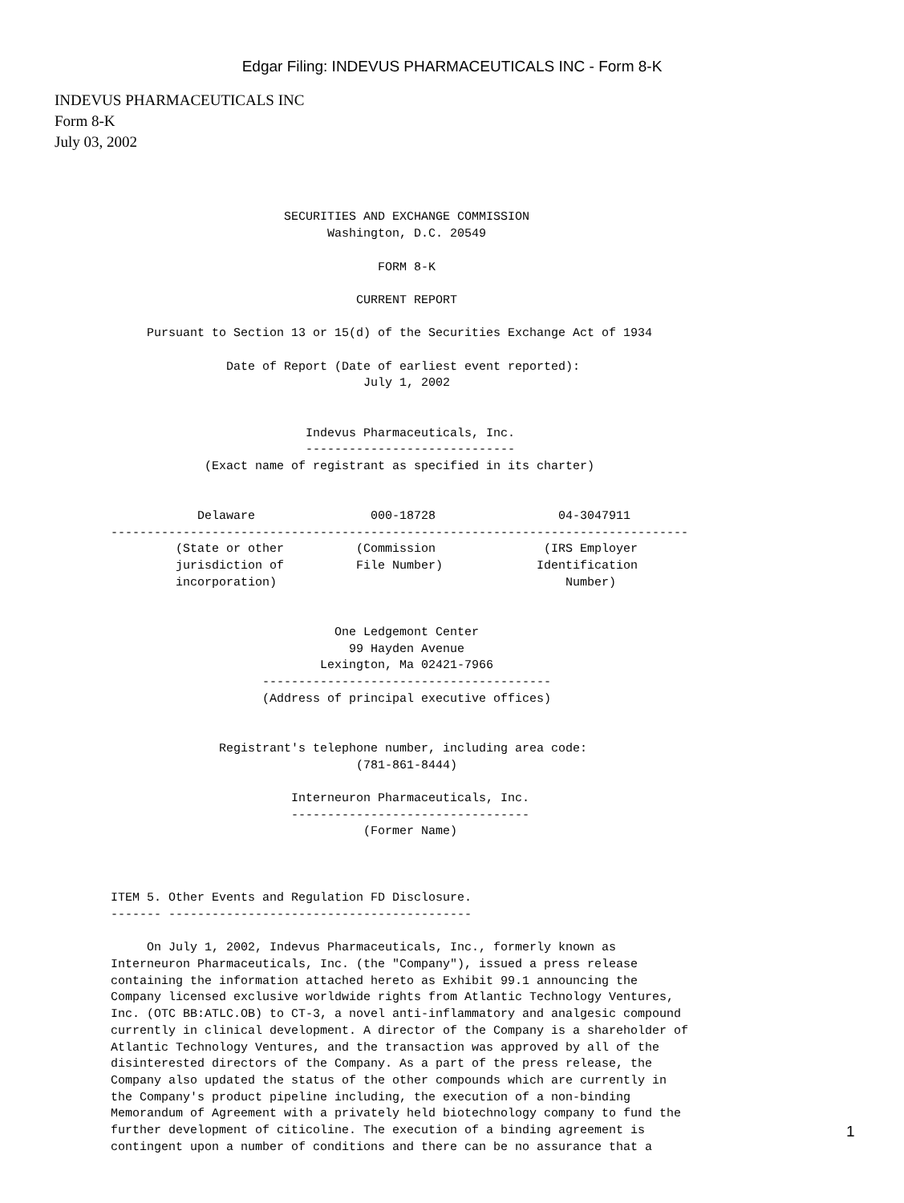Edgar Filing: INDEVUS PHARMACEUTICALS INC - Form 8-K
INDEVUS PHARMACEUTICALS INC
Form 8-K
July 03, 2002
                        SECURITIES AND EXCHANGE COMMISSION
                              Washington, D.C. 20549

                                     FORM 8-K

                                  CURRENT REPORT

     Pursuant to Section 13 or 15(d) of the Securities Exchange Act of 1934

                Date of Report (Date of earliest event reported):
                                   July 1, 2002


                           Indevus Pharmaceuticals, Inc.
                           -----------------------------
             (Exact name of registrant as specified in its charter)


            Delaware                000-18728                 04-3047911
--------------------------------------------------------------------------------
         (State or other          (Commission               (IRS Employer
         jurisdiction of          File Number)             Identification
         incorporation)                                        Number)


                               One Ledgemont Center
                                 99 Hayden Avenue
                             Lexington, Ma 02421-7966
                     ----------------------------------------
                     (Address of principal executive offices)


               Registrant's telephone number, including area code:
                                  (781-861-8444)

                         Interneuron Pharmaceuticals, Inc.
                         ---------------------------------
                                   (Former Name)



ITEM 5. Other Events and Regulation FD Disclosure.
------- ------------------------------------------

     On July 1, 2002, Indevus Pharmaceuticals, Inc., formerly known as
Interneuron Pharmaceuticals, Inc. (the "Company"), issued a press release
containing the information attached hereto as Exhibit 99.1 announcing the
Company licensed exclusive worldwide rights from Atlantic Technology Ventures,
Inc. (OTC BB:ATLC.OB) to CT-3, a novel anti-inflammatory and analgesic compound
currently in clinical development. A director of the Company is a shareholder of
Atlantic Technology Ventures, and the transaction was approved by all of the
disinterested directors of the Company. As a part of the press release, the
Company also updated the status of the other compounds which are currently in
the Company's product pipeline including, the execution of a non-binding
Memorandum of Agreement with a privately held biotechnology company to fund the
further development of citicoline. The execution of a binding agreement is
contingent upon a number of conditions and there can be no assurance that a
1